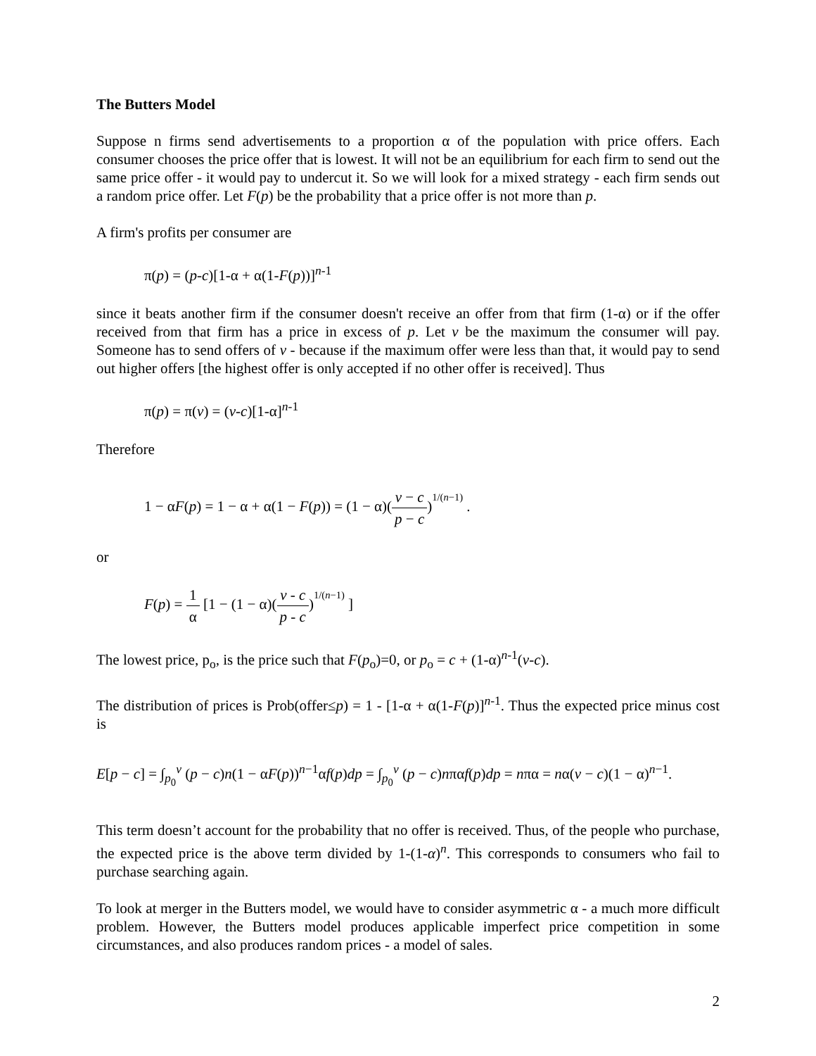The Butters Model
Suppose n firms send advertisements to a proportion α of the population with price offers. Each consumer chooses the price offer that is lowest. It will not be an equilibrium for each firm to send out the same price offer - it would pay to undercut it. So we will look for a mixed strategy - each firm sends out a random price offer. Let F(p) be the probability that a price offer is not more than p.
A firm's profits per consumer are
π(p) = (p-c)[1-α + α(1-F(p))]<sup>n-1</sup>
since it beats another firm if the consumer doesn't receive an offer from that firm (1-α) or if the offer received from that firm has a price in excess of p. Let v be the maximum the consumer will pay. Someone has to send offers of v - because if the maximum offer were less than that, it would pay to send out higher offers [the highest offer is only accepted if no other offer is received]. Thus
π(p) = π(v) = (v-c)[1-α]<sup>n-1</sup>
Therefore
1 − αF(p) = 1 − α + α(1 − F(p)) = (1 − α)(v − c p − c)<sup><sup>1/(n−1)</sup></sup> .
or
F(p) = 1 α [1 − (1 − α)(v - c p - c)<sup><sup>1/(n−1)</sup></sup> ]
The lowest price, p<sub>o</sub>, is the price such that F(p<sub>o</sub>)=0, or p<sub>o</sub> = c + (1-α)<sup>n-1</sup>(v-c).
The distribution of prices is Prob(offer≤p) = 1 - [1-α + α(1-F(p)]<sup>n-1</sup>. Thus the expected price minus cost is
E[p − c] = ∫<sub>p<sub>0</sub></sub><sup>v</sup> (p − c)n(1 − αF(p))<sup>n−1</sup>αf(p)dp = ∫<sub>p<sub>0</sub></sub><sup>v</sup> (p − c)nπαf(p)dp = nπα = nα(v − c)(1 − α)<sup>n−1</sup>.
This term doesn’t account for the probability that no offer is received. Thus, of the people who purchase, the expected price is the above term divided by 1-(1-α)<sup>n</sup>. This corresponds to consumers who fail to purchase searching again.
To look at merger in the Butters model, we would have to consider asymmetric α - a much more difficult problem. However, the Butters model produces applicable imperfect price competition in some circumstances, and also produces random prices - a model of sales.
2